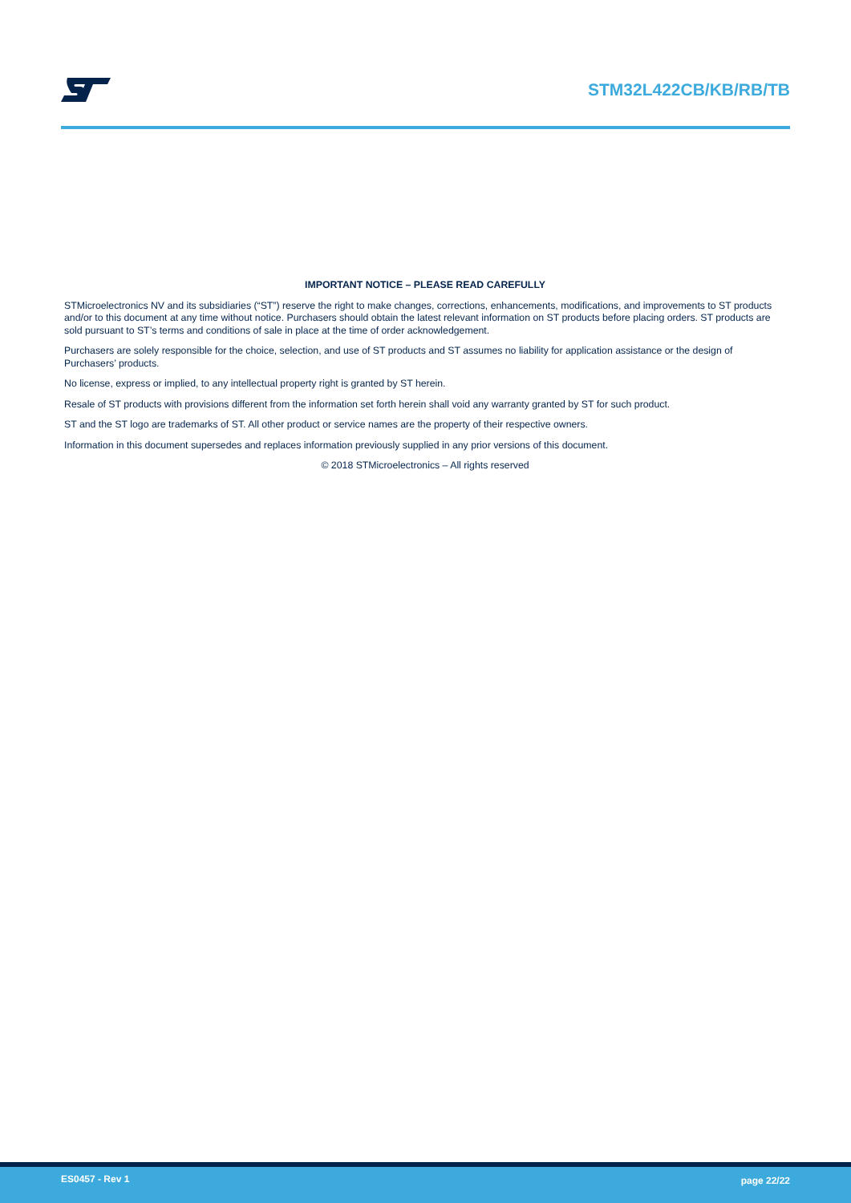STM32L422CB/KB/RB/TB
IMPORTANT NOTICE – PLEASE READ CAREFULLY
STMicroelectronics NV and its subsidiaries (“ST”) reserve the right to make changes, corrections, enhancements, modifications, and improvements to ST products and/or to this document at any time without notice. Purchasers should obtain the latest relevant information on ST products before placing orders. ST products are sold pursuant to ST’s terms and conditions of sale in place at the time of order acknowledgement.
Purchasers are solely responsible for the choice, selection, and use of ST products and ST assumes no liability for application assistance or the design of Purchasers’ products.
No license, express or implied, to any intellectual property right is granted by ST herein.
Resale of ST products with provisions different from the information set forth herein shall void any warranty granted by ST for such product.
ST and the ST logo are trademarks of ST. All other product or service names are the property of their respective owners.
Information in this document supersedes and replaces information previously supplied in any prior versions of this document.
© 2018 STMicroelectronics – All rights reserved
ES0457 - Rev 1 page 22/22